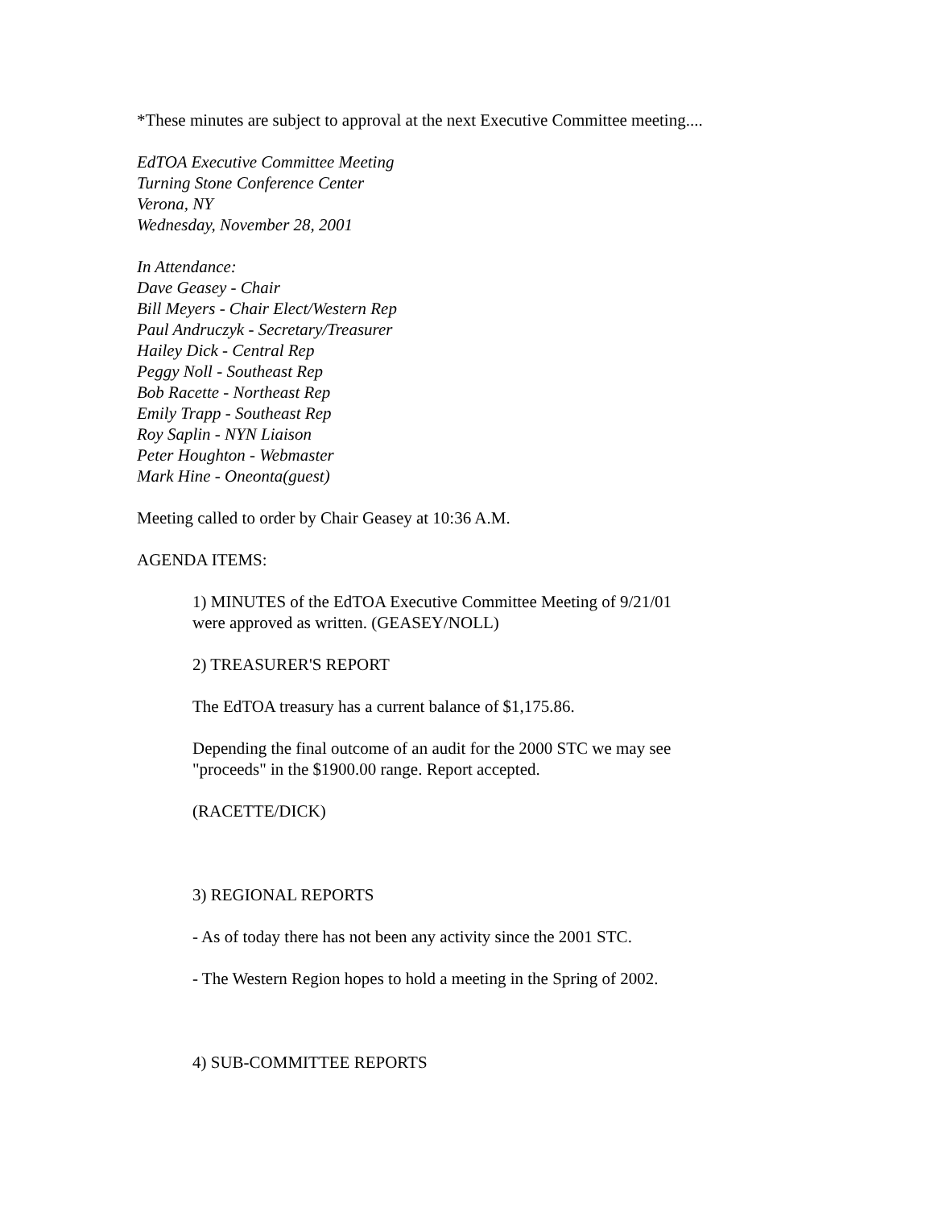*These minutes are subject to approval at the next Executive Committee meeting....
EdTOA Executive Committee Meeting
Turning Stone Conference Center
Verona, NY
Wednesday, November 28, 2001
In Attendance:
Dave Geasey - Chair
Bill Meyers - Chair Elect/Western Rep
Paul Andruczyk - Secretary/Treasurer
Hailey Dick - Central Rep
Peggy Noll - Southeast Rep
Bob Racette - Northeast Rep
Emily Trapp - Southeast Rep
Roy Saplin - NYN Liaison
Peter Houghton - Webmaster
Mark Hine - Oneonta(guest)
Meeting called to order by Chair Geasey at 10:36 A.M.
AGENDA ITEMS:
1) MINUTES of the EdTOA Executive Committee Meeting of 9/21/01
were approved as written. (GEASEY/NOLL)
2) TREASURER'S REPORT
The EdTOA treasury has a current balance of $1,175.86.
Depending the final outcome of an audit for the 2000 STC we may see
"proceeds" in the $1900.00 range. Report accepted.
(RACETTE/DICK)
3) REGIONAL REPORTS
- As of today there has not been any activity since the 2001 STC.
- The Western Region hopes to hold a meeting in the Spring of 2002.
4) SUB-COMMITTEE REPORTS